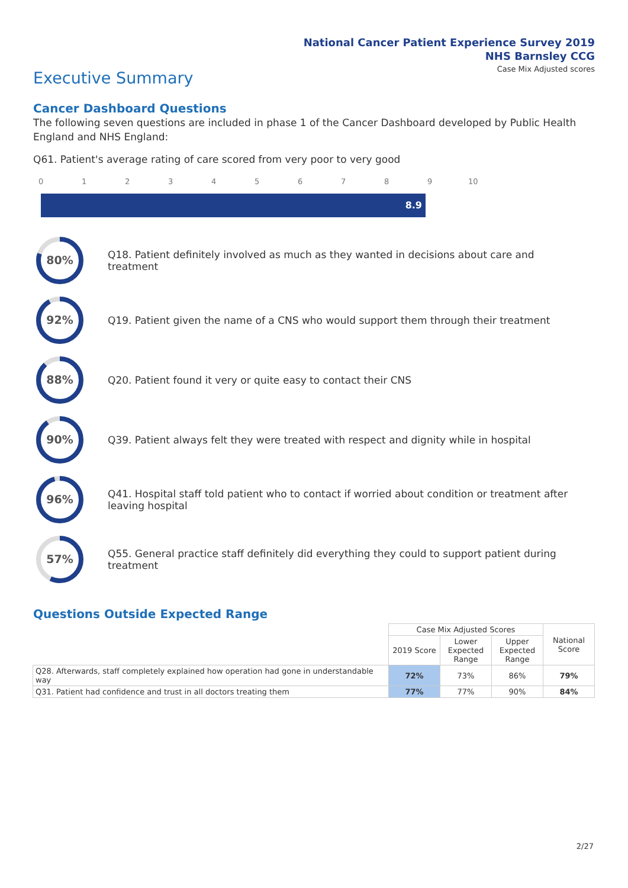National Cancer Patient Experience Survey 2019
NHS Barnsley CCG
Case Mix Adjusted scores
Executive Summary
Cancer Dashboard Questions
The following seven questions are included in phase 1 of the Cancer Dashboard developed by Public Health England and NHS England:
Q61. Patient's average rating of care scored from very poor to very good
0 1 2 3 4 5 6 7 8 9 10
8.9
80%
Q18. Patient definitely involved as much as they wanted in decisions about care and treatment
92%
Q19. Patient given the name of a CNS who would support them through their treatment
88%
Q20. Patient found it very or quite easy to contact their CNS
90%
Q39. Patient always felt they were treated with respect and dignity while in hospital
96%
Q41. Hospital staff told patient who to contact if worried about condition or treatment after leaving hospital
57%
Q55. General practice staff definitely did everything they could to support patient during treatment
Questions Outside Expected Range
| | Case Mix Adjusted Scores | | | National Score |
| --- | --- | --- | --- | --- |
| | 2019 Score | Lower Expected Range | Upper Expected Range | |
| Q28. Afterwards, staff completely explained how operation had gone in understandable way | 72% | 73% | 86% | 79% |
| Q31. Patient had confidence and trust in all doctors treating them | 77% | 77% | 90% | 84% |
2/27